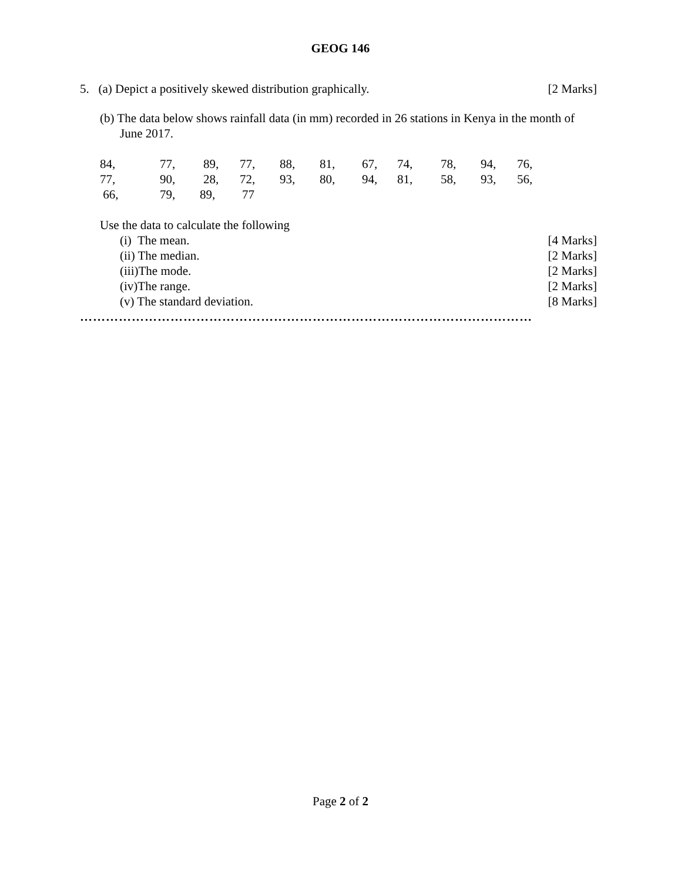GEOG 146
5. (a) Depict a positively skewed distribution graphically. [2 Marks]
(b) The data below shows rainfall data (in mm) recorded in 26 stations in Kenya in the month of June 2017.
84, 77, 89, 77, 88, 81, 67, 74, 78, 94, 76,
77, 90, 28, 72, 93, 80, 94, 81, 58, 93, 56,
66, 79, 89, 77
Use the data to calculate the following
(i) The mean. [4 Marks]
(ii) The median. [2 Marks]
(iii)The mode. [2 Marks]
(iv)The range. [2 Marks]
(v) The standard deviation. [8 Marks]
……………………………………………………………………………………………
Page 2 of 2